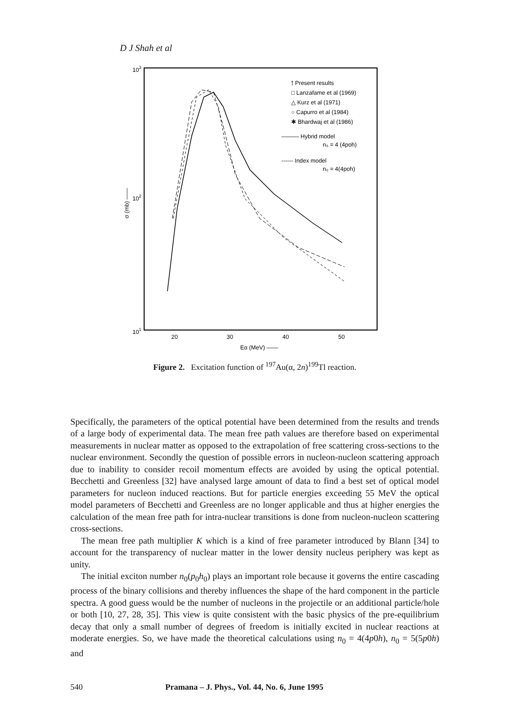D J Shah et al
103
102
101
20
30
40
50
Eα (MeV) ——
σ (mb) ——
⟟ Present results
□ Lanzafame et al (1969)
△ Kurz et al (1971)
○ Capurro et al (1984)
✱ Bhardwaj et al (1986)
——— Hybrid model
n₀ = 4 (4poh)
------ Index model
n₀ = 4(4poh)
Figure 2. Excitation function of <sup>197</sup>Au(α, 2n)<sup>199</sup>Tl reaction.
Specifically, the parameters of the optical potential have been determined from the results and trends of a large body of experimental data. The mean free path values are therefore based on experimental measurements in nuclear matter as opposed to the extrapolation of free scattering cross-sections to the nuclear environment. Secondly the question of possible errors in nucleon-nucleon scattering approach due to inability to consider recoil momentum effects are avoided by using the optical potential. Becchetti and Greenless [32] have analysed large amount of data to find a best set of optical model parameters for nucleon induced reactions. But for particle energies exceeding 55 MeV the optical model parameters of Becchetti and Greenless are no longer applicable and thus at higher energies the calculation of the mean free path for intra-nuclear transitions is done from nucleon-nucleon scattering cross-sections.
The mean free path multiplier K which is a kind of free parameter introduced by Blann [34] to account for the transparency of nuclear matter in the lower density nucleus periphery was kept as unity.
The initial exciton number n<sub>0</sub>(p<sub>0</sub>h<sub>0</sub>) plays an important role because it governs the entire cascading process of the binary collisions and thereby influences the shape of the hard component in the particle spectra. A good guess would be the number of nucleons in the projectile or an additional particle/hole or both [10, 27, 28, 35]. This view is quite consistent with the basic physics of the pre-equilibrium decay that only a small number of degrees of freedom is initially excited in nuclear reactions at moderate energies. So, we have made the theoretical calculations using n<sub>0</sub> = 4(4p0h), n<sub>0</sub> = 5(5p0h) and
540 Pramana – J. Phys., Vol. 44, No. 6, June 1995